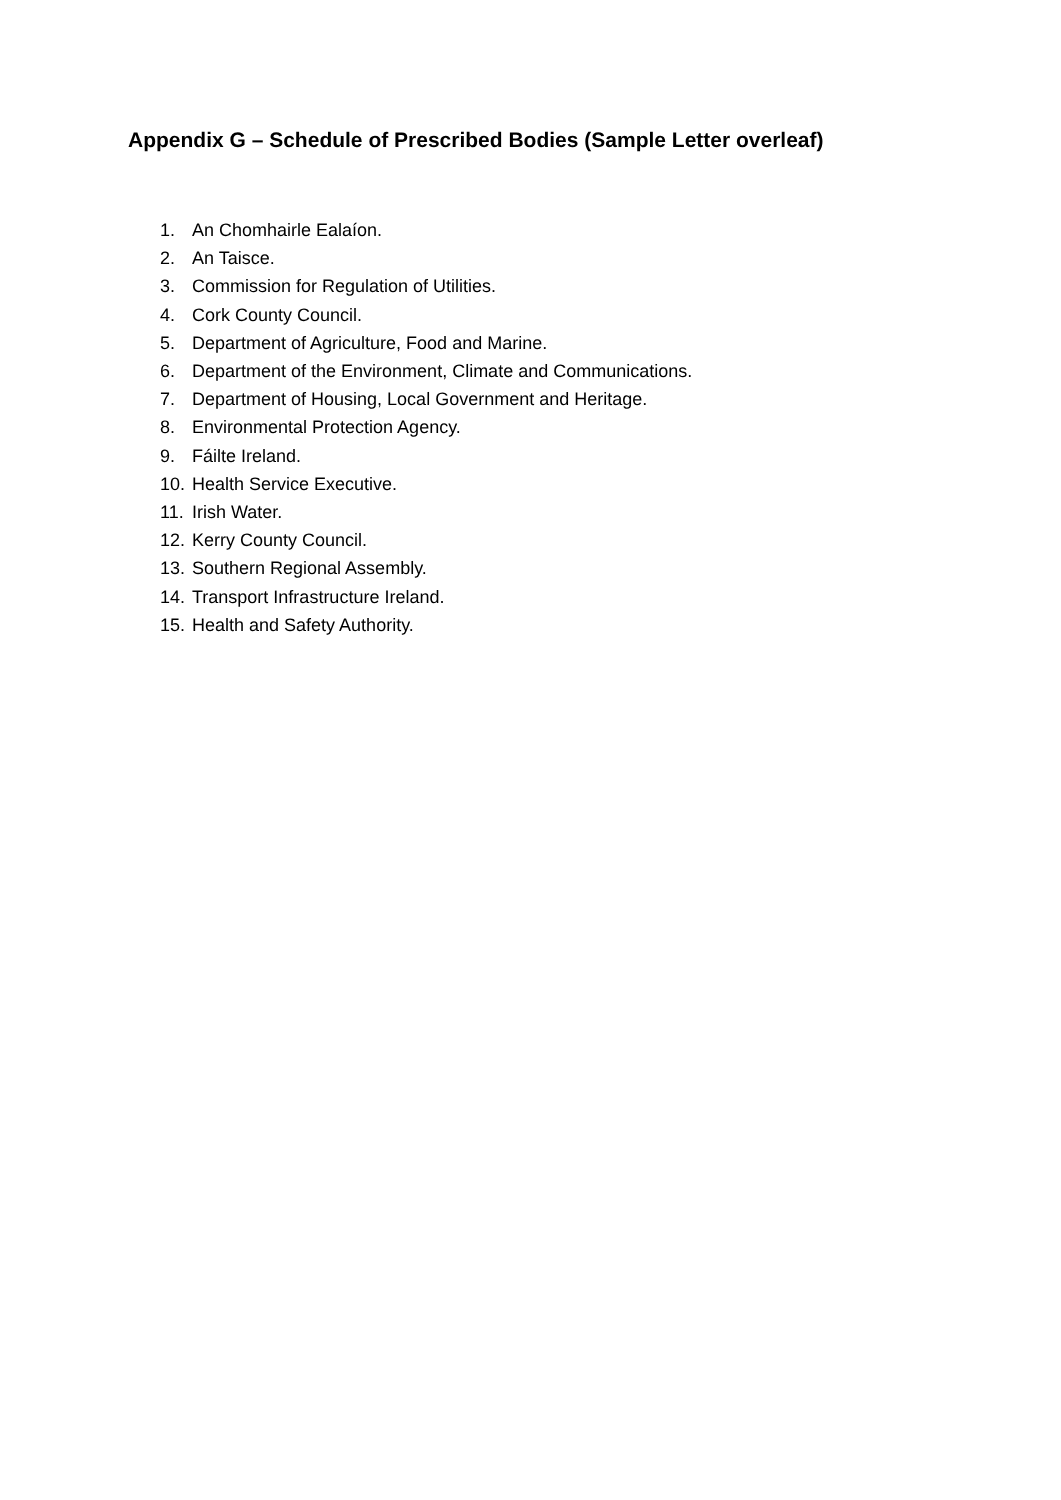Appendix G – Schedule of Prescribed Bodies (Sample Letter overleaf)
1. An Chomhairle Ealaíon.
2. An Taisce.
3. Commission for Regulation of Utilities.
4. Cork County Council.
5. Department of Agriculture, Food and Marine.
6. Department of the Environment, Climate and Communications.
7. Department of Housing, Local Government and Heritage.
8. Environmental Protection Agency.
9. Fáilte Ireland.
10. Health Service Executive.
11. Irish Water.
12. Kerry County Council.
13. Southern Regional Assembly.
14. Transport Infrastructure Ireland.
15. Health and Safety Authority.